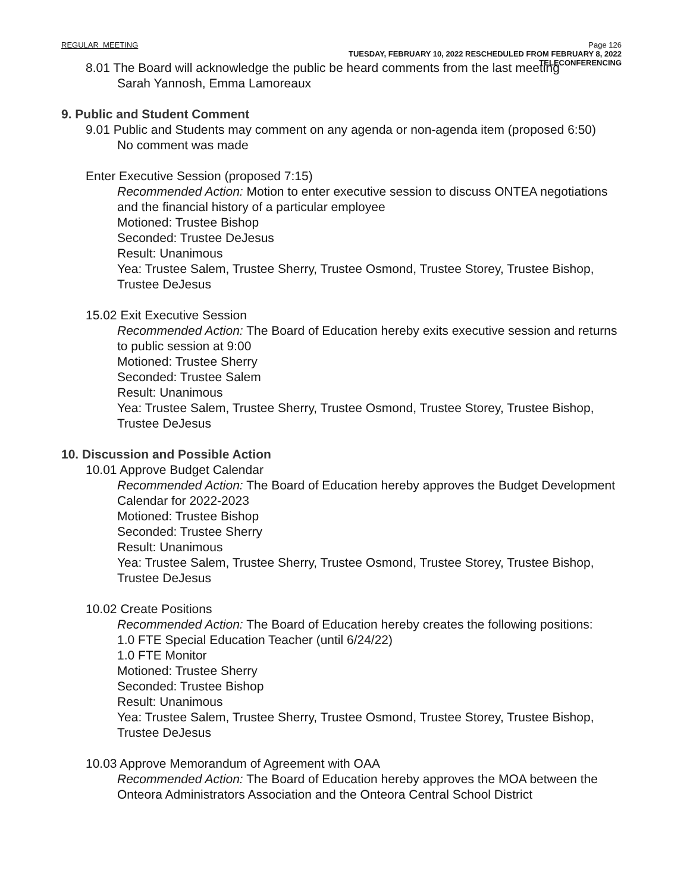REGULAR MEETING Page 126
TUESDAY, FEBRUARY 10, 2022 RESCHEDULED FROM FEBRUARY 8, 2022
TELECONFERENCING
8.01 The Board will acknowledge the public be heard comments from the last meeting
Sarah Yannosh, Emma Lamoreaux
9. Public and Student Comment
9.01 Public and Students may comment on any agenda or non-agenda item (proposed 6:50)
No comment was made
Enter Executive Session (proposed 7:15)
Recommended Action: Motion to enter executive session to discuss ONTEA negotiations and the financial history of a particular employee
Motioned: Trustee Bishop
Seconded: Trustee DeJesus
Result: Unanimous
Yea: Trustee Salem, Trustee Sherry, Trustee Osmond, Trustee Storey, Trustee Bishop, Trustee DeJesus
15.02 Exit Executive Session
Recommended Action: The Board of Education hereby exits executive session and returns to public session at 9:00
Motioned: Trustee Sherry
Seconded: Trustee Salem
Result: Unanimous
Yea: Trustee Salem, Trustee Sherry, Trustee Osmond, Trustee Storey, Trustee Bishop, Trustee DeJesus
10. Discussion and Possible Action
10.01 Approve Budget Calendar
Recommended Action: The Board of Education hereby approves the Budget Development Calendar for 2022-2023
Motioned: Trustee Bishop
Seconded: Trustee Sherry
Result: Unanimous
Yea: Trustee Salem, Trustee Sherry, Trustee Osmond, Trustee Storey, Trustee Bishop, Trustee DeJesus
10.02 Create Positions
Recommended Action: The Board of Education hereby creates the following positions:
1.0 FTE Special Education Teacher (until 6/24/22)
1.0 FTE Monitor
Motioned: Trustee Sherry
Seconded: Trustee Bishop
Result: Unanimous
Yea: Trustee Salem, Trustee Sherry, Trustee Osmond, Trustee Storey, Trustee Bishop, Trustee DeJesus
10.03 Approve Memorandum of Agreement with OAA
Recommended Action: The Board of Education hereby approves the MOA between the Onteora Administrators Association and the Onteora Central School District